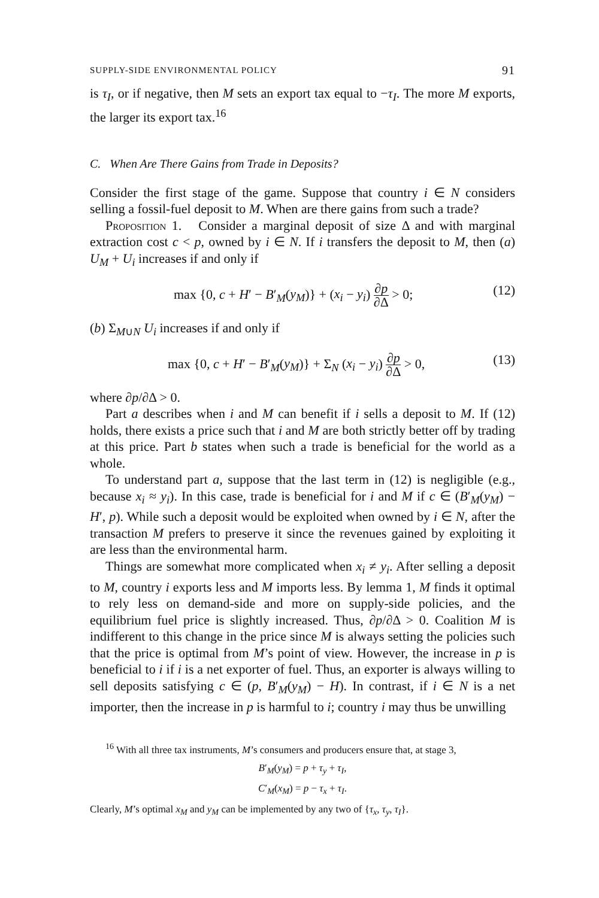SUPPLY-SIDE ENVIRONMENTAL POLICY 91
is τ<sub>I</sub>, or if negative, then M sets an export tax equal to −τ<sub>I</sub>. The more M exports, the larger its export tax.<sup>16</sup>
C. When Are There Gains from Trade in Deposits?
Consider the first stage of the game. Suppose that country i ∈ N considers selling a fossil-fuel deposit to M. When are there gains from such a trade?
Proposition 1. Consider a marginal deposit of size Δ and with marginal extraction cost c < p, owned by i ∈ N. If i transfers the deposit to M, then (a) U<sub>M</sub> + U<sub>i</sub> increases if and only if
max {0, c + H′ − B′<sub>M</sub>(y<sub>M</sub>)} + (x<sub>i</sub> − y<sub>i</sub>) ∂p ∂Δ > 0; (12)
(b) Σ<sub>M∪N</sub> U<sub>i</sub> increases if and only if
max {0, c + H′ − B′<sub>M</sub>(y<sub>M</sub>)} + Σ<sub>N</sub> (x<sub>i</sub> − y<sub>i</sub>) ∂p ∂Δ > 0, (13)
where ∂p/∂Δ > 0.
Part a describes when i and M can benefit if i sells a deposit to M. If (12) holds, there exists a price such that i and M are both strictly better off by trading at this price. Part b states when such a trade is beneficial for the world as a whole.
To understand part a, suppose that the last term in (12) is negligible (e.g., because x<sub>i</sub> ≈ y<sub>i</sub>). In this case, trade is beneficial for i and M if c ∈ (B′<sub>M</sub>(y<sub>M</sub>) − H′, p). While such a deposit would be exploited when owned by i ∈ N, after the transaction M prefers to preserve it since the revenues gained by exploiting it are less than the environmental harm.
Things are somewhat more complicated when x<sub>i</sub> ≠ y<sub>i</sub>. After selling a deposit to M, country i exports less and M imports less. By lemma 1, M finds it optimal to rely less on demand-side and more on supply-side policies, and the equilibrium fuel price is slightly increased. Thus, ∂p/∂Δ > 0. Coalition M is indifferent to this change in the price since M is always setting the policies such that the price is optimal from M’s point of view. However, the increase in p is beneficial to i if i is a net exporter of fuel. Thus, an exporter is always willing to sell deposits satisfying c ∈ (p, B′<sub>M</sub>(y<sub>M</sub>) − H). In contrast, if i ∈ N is a net importer, then the increase in p is harmful to i; country i may thus be unwilling
<sup>16</sup> With all three tax instruments, M’s consumers and producers ensure that, at stage 3,
B′<sub>M</sub>(y<sub>M</sub>) = p + τ<sub>y</sub> + τ<sub>I</sub>,
C′<sub>M</sub>(x<sub>M</sub>) = p − τ<sub>x</sub> + τ<sub>I</sub>.
Clearly, M’s optimal x<sub>M</sub> and y<sub>M</sub> can be implemented by any two of {τ<sub>x</sub>, τ<sub>y</sub>, τ<sub>I</sub>}.